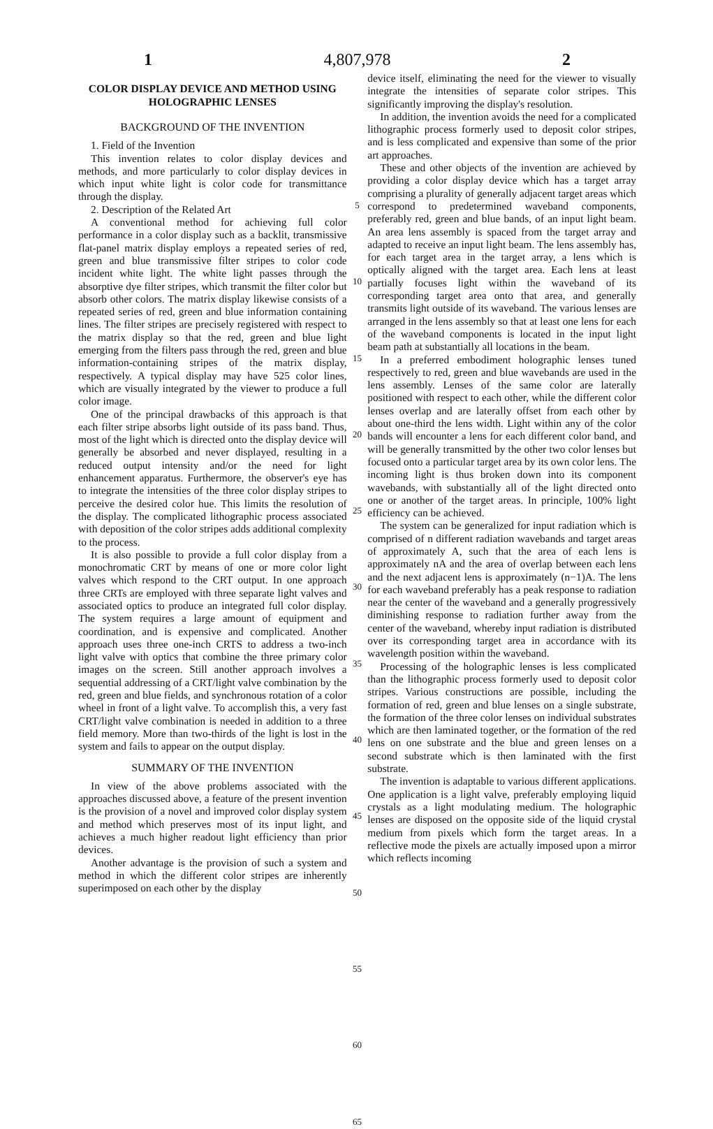1 4,807,978 2
COLOR DISPLAY DEVICE AND METHOD USING HOLOGRAPHIC LENSES
BACKGROUND OF THE INVENTION
1. Field of the Invention
This invention relates to color display devices and methods, and more particularly to color display devices in which input white light is color code for transmittance through the display.
2. Description of the Related Art
A conventional method for achieving full color performance in a color display such as a backlit, transmissive flat-panel matrix display employs a repeated series of red, green and blue transmissive filter stripes to color code incident white light. The white light passes through the absorptive dye filter stripes, which transmit the filter color but absorb other colors. The matrix display likewise consists of a repeated series of red, green and blue information containing lines. The filter stripes are precisely registered with respect to the matrix display so that the red, green and blue light emerging from the filters pass through the red, green and blue information-containing stripes of the matrix display, respectively. A typical display may have 525 color lines, which are visually integrated by the viewer to produce a full color image.
One of the principal drawbacks of this approach is that each filter stripe absorbs light outside of its pass band. Thus, most of the light which is directed onto the display device will generally be absorbed and never displayed, resulting in a reduced output intensity and/or the need for light enhancement apparatus. Furthermore, the observer's eye has to integrate the intensities of the three color display stripes to perceive the desired color hue. This limits the resolution of the display. The complicated lithographic process associated with deposition of the color stripes adds additional complexity to the process.
It is also possible to provide a full color display from a monochromatic CRT by means of one or more color light valves which respond to the CRT output. In one approach three CRTs are employed with three separate light valves and associated optics to produce an integrated full color display. The system requires a large amount of equipment and coordination, and is expensive and complicated. Another approach uses three one-inch CRTS to address a two-inch light valve with optics that combine the three primary color images on the screen. Still another approach involves a sequential addressing of a CRT/light valve combination by the red, green and blue fields, and synchronous rotation of a color wheel in front of a light valve. To accomplish this, a very fast CRT/light valve combination is needed in addition to a three field memory. More than two-thirds of the light is lost in the system and fails to appear on the output display.
SUMMARY OF THE INVENTION
In view of the above problems associated with the approaches discussed above, a feature of the present invention is the provision of a novel and improved color display system and method which preserves most of its input light, and achieves a much higher readout light efficiency than prior devices.
Another advantage is the provision of such a system and method in which the different color stripes are inherently superimposed on each other by the display
5
10
15
20
25
30
35
40
45
50
55
60
65
device itself, eliminating the need for the viewer to visually integrate the intensities of separate color stripes. This significantly improving the display's resolution.
In addition, the invention avoids the need for a complicated lithographic process formerly used to deposit color stripes, and is less complicated and expensive than some of the prior art approaches.
These and other objects of the invention are achieved by providing a color display device which has a target array comprising a plurality of generally adjacent target areas which correspond to predetermined waveband components, preferably red, green and blue bands, of an input light beam. An area lens assembly is spaced from the target array and adapted to receive an input light beam. The lens assembly has, for each target area in the target array, a lens which is optically aligned with the target area. Each lens at least partially focuses light within the waveband of its corresponding target area onto that area, and generally transmits light outside of its waveband. The various lenses are arranged in the lens assembly so that at least one lens for each of the waveband components is located in the input light beam path at substantially all locations in the beam.
In a preferred embodiment holographic lenses tuned respectively to red, green and blue wavebands are used in the lens assembly. Lenses of the same color are laterally positioned with respect to each other, while the different color lenses overlap and are laterally offset from each other by about one-third the lens width. Light within any of the color bands will encounter a lens for each different color band, and will be generally transmitted by the other two color lenses but focused onto a particular target area by its own color lens. The incoming light is thus broken down into its component wavebands, with substantially all of the light directed onto one or another of the target areas. In principle, 100% light efficiency can be achieved.
The system can be generalized for input radiation which is comprised of n different radiation wavebands and target areas of approximately A, such that the area of each lens is approximately nA and the area of overlap between each lens and the next adjacent lens is approximately (n−1)A. The lens for each waveband preferably has a peak response to radiation near the center of the waveband and a generally progressively diminishing response to radiation further away from the center of the waveband, whereby input radiation is distributed over its corresponding target area in accordance with its wavelength position within the waveband.
Processing of the holographic lenses is less complicated than the lithographic process formerly used to deposit color stripes. Various constructions are possible, including the formation of red, green and blue lenses on a single substrate, the formation of the three color lenses on individual substrates which are then laminated together, or the formation of the red lens on one substrate and the blue and green lenses on a second substrate which is then laminated with the first substrate.
The invention is adaptable to various different applications. One application is a light valve, preferably employing liquid crystals as a light modulating medium. The holographic lenses are disposed on the opposite side of the liquid crystal medium from pixels which form the target areas. In a reflective mode the pixels are actually imposed upon a mirror which reflects incoming